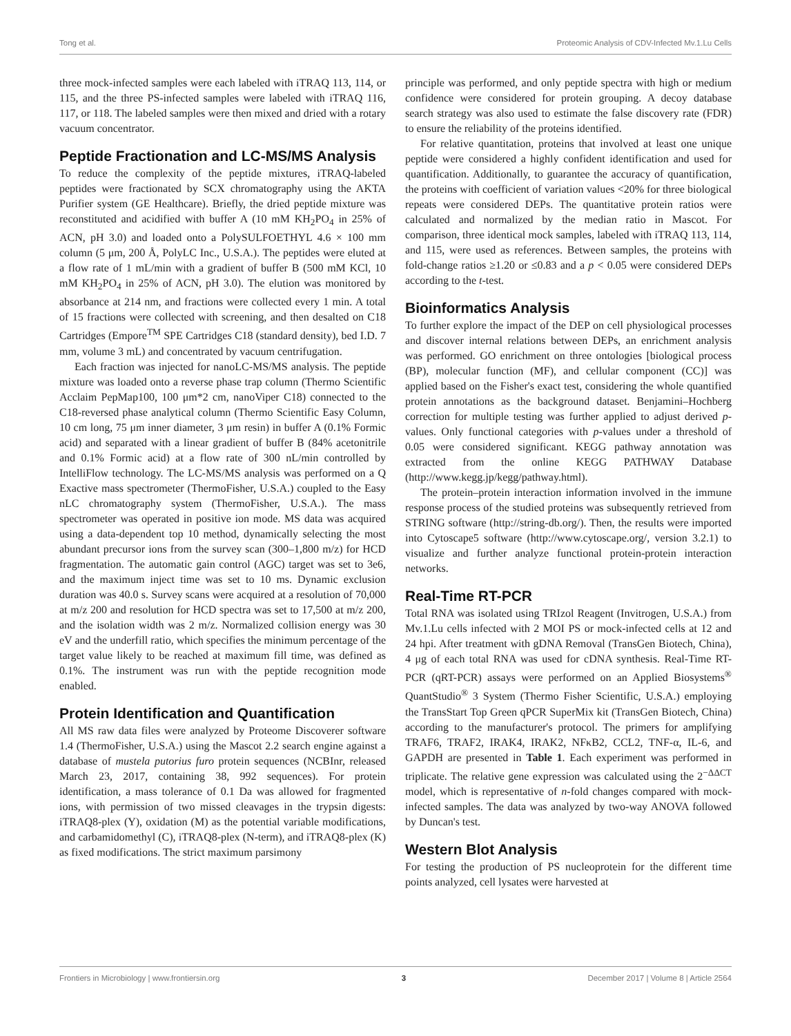Tong et al. Proteomic Analysis of CDV-Infected Mv.1.Lu Cells
three mock-infected samples were each labeled with iTRAQ 113, 114, or 115, and the three PS-infected samples were labeled with iTRAQ 116, 117, or 118. The labeled samples were then mixed and dried with a rotary vacuum concentrator.
Peptide Fractionation and LC-MS/MS Analysis
To reduce the complexity of the peptide mixtures, iTRAQ-labeled peptides were fractionated by SCX chromatography using the AKTA Purifier system (GE Healthcare). Briefly, the dried peptide mixture was reconstituted and acidified with buffer A (10 mM KH<sub>2</sub>PO<sub>4</sub> in 25% of ACN, pH 3.0) and loaded onto a PolySULFOETHYL 4.6 × 100 mm column (5 μm, 200 Å, PolyLC Inc., U.S.A.). The peptides were eluted at a flow rate of 1 mL/min with a gradient of buffer B (500 mM KCl, 10 mM KH<sub>2</sub>PO<sub>4</sub> in 25% of ACN, pH 3.0). The elution was monitored by absorbance at 214 nm, and fractions were collected every 1 min. A total of 15 fractions were collected with screening, and then desalted on C18 Cartridges (Empore<sup>TM</sup> SPE Cartridges C18 (standard density), bed I.D. 7 mm, volume 3 mL) and concentrated by vacuum centrifugation.
Each fraction was injected for nanoLC-MS/MS analysis. The peptide mixture was loaded onto a reverse phase trap column (Thermo Scientific Acclaim PepMap100, 100 μm*2 cm, nanoViper C18) connected to the C18-reversed phase analytical column (Thermo Scientific Easy Column, 10 cm long, 75 μm inner diameter, 3 μm resin) in buffer A (0.1% Formic acid) and separated with a linear gradient of buffer B (84% acetonitrile and 0.1% Formic acid) at a flow rate of 300 nL/min controlled by IntelliFlow technology. The LC-MS/MS analysis was performed on a Q Exactive mass spectrometer (ThermoFisher, U.S.A.) coupled to the Easy nLC chromatography system (ThermoFisher, U.S.A.). The mass spectrometer was operated in positive ion mode. MS data was acquired using a data-dependent top 10 method, dynamically selecting the most abundant precursor ions from the survey scan (300–1,800 m/z) for HCD fragmentation. The automatic gain control (AGC) target was set to 3e6, and the maximum inject time was set to 10 ms. Dynamic exclusion duration was 40.0 s. Survey scans were acquired at a resolution of 70,000 at m/z 200 and resolution for HCD spectra was set to 17,500 at m/z 200, and the isolation width was 2 m/z. Normalized collision energy was 30 eV and the underfill ratio, which specifies the minimum percentage of the target value likely to be reached at maximum fill time, was defined as 0.1%. The instrument was run with the peptide recognition mode enabled.
Protein Identification and Quantification
All MS raw data files were analyzed by Proteome Discoverer software 1.4 (ThermoFisher, U.S.A.) using the Mascot 2.2 search engine against a database of mustela putorius furo protein sequences (NCBInr, released March 23, 2017, containing 38, 992 sequences). For protein identification, a mass tolerance of 0.1 Da was allowed for fragmented ions, with permission of two missed cleavages in the trypsin digests: iTRAQ8-plex (Y), oxidation (M) as the potential variable modifications, and carbamidomethyl (C), iTRAQ8-plex (N-term), and iTRAQ8-plex (K) as fixed modifications. The strict maximum parsimony
principle was performed, and only peptide spectra with high or medium confidence were considered for protein grouping. A decoy database search strategy was also used to estimate the false discovery rate (FDR) to ensure the reliability of the proteins identified.
For relative quantitation, proteins that involved at least one unique peptide were considered a highly confident identification and used for quantification. Additionally, to guarantee the accuracy of quantification, the proteins with coefficient of variation values <20% for three biological repeats were considered DEPs. The quantitative protein ratios were calculated and normalized by the median ratio in Mascot. For comparison, three identical mock samples, labeled with iTRAQ 113, 114, and 115, were used as references. Between samples, the proteins with fold-change ratios ≥1.20 or ≤0.83 and a p < 0.05 were considered DEPs according to the t-test.
Bioinformatics Analysis
To further explore the impact of the DEP on cell physiological processes and discover internal relations between DEPs, an enrichment analysis was performed. GO enrichment on three ontologies [biological process (BP), molecular function (MF), and cellular component (CC)] was applied based on the Fisher's exact test, considering the whole quantified protein annotations as the background dataset. Benjamini–Hochberg correction for multiple testing was further applied to adjust derived p-values. Only functional categories with p-values under a threshold of 0.05 were considered significant. KEGG pathway annotation was extracted from the online KEGG PATHWAY Database (http://www.kegg.jp/kegg/pathway.html).
The protein–protein interaction information involved in the immune response process of the studied proteins was subsequently retrieved from STRING software (http://string-db.org/). Then, the results were imported into Cytoscape5 software (http://www.cytoscape.org/, version 3.2.1) to visualize and further analyze functional protein-protein interaction networks.
Real-Time RT-PCR
Total RNA was isolated using TRIzol Reagent (Invitrogen, U.S.A.) from Mv.1.Lu cells infected with 2 MOI PS or mock-infected cells at 12 and 24 hpi. After treatment with gDNA Removal (TransGen Biotech, China), 4 μg of each total RNA was used for cDNA synthesis. Real-Time RT-PCR (qRT-PCR) assays were performed on an Applied Biosystems<sup>®</sup> QuantStudio<sup>®</sup> 3 System (Thermo Fisher Scientific, U.S.A.) employing the TransStart Top Green qPCR SuperMix kit (TransGen Biotech, China) according to the manufacturer's protocol. The primers for amplifying TRAF6, TRAF2, IRAK4, IRAK2, NFκB2, CCL2, TNF-α, IL-6, and GAPDH are presented in Table 1. Each experiment was performed in triplicate. The relative gene expression was calculated using the 2<sup>−ΔΔCT</sup> model, which is representative of n-fold changes compared with mock-infected samples. The data was analyzed by two-way ANOVA followed by Duncan's test.
Western Blot Analysis
For testing the production of PS nucleoprotein for the different time points analyzed, cell lysates were harvested at
Frontiers in Microbiology | www.frontiersin.org 3 December 2017 | Volume 8 | Article 2564